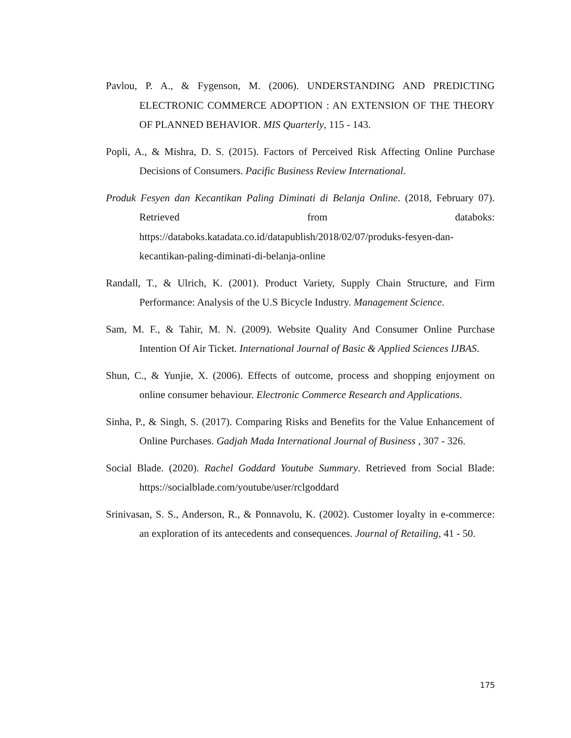Pavlou, P. A., & Fygenson, M. (2006). UNDERSTANDING AND PREDICTING ELECTRONIC COMMERCE ADOPTION : AN EXTENSION OF THE THEORY OF PLANNED BEHAVIOR. MIS Quarterly, 115 - 143.
Popli, A., & Mishra, D. S. (2015). Factors of Perceived Risk Affecting Online Purchase Decisions of Consumers. Pacific Business Review International.
Produk Fesyen dan Kecantikan Paling Diminati di Belanja Online. (2018, February 07). Retrieved from databoks: https://databoks.katadata.co.id/datapublish/2018/02/07/produks-fesyen-dan-kecantikan-paling-diminati-di-belanja-online
Randall, T., & Ulrich, K. (2001). Product Variety, Supply Chain Structure, and Firm Performance: Analysis of the U.S Bicycle Industry. Management Science.
Sam, M. F., & Tahir, M. N. (2009). Website Quality And Consumer Online Purchase Intention Of Air Ticket. International Journal of Basic & Applied Sciences IJBAS.
Shun, C., & Yunjie, X. (2006). Effects of outcome, process and shopping enjoyment on online consumer behaviour. Electronic Commerce Research and Applications.
Sinha, P., & Singh, S. (2017). Comparing Risks and Benefits for the Value Enhancement of Online Purchases. Gadjah Mada International Journal of Business , 307 - 326.
Social Blade. (2020). Rachel Goddard Youtube Summary. Retrieved from Social Blade: https://socialblade.com/youtube/user/rclgoddard
Srinivasan, S. S., Anderson, R., & Ponnavolu, K. (2002). Customer loyalty in e-commerce: an exploration of its antecedents and consequences. Journal of Retailing, 41 - 50.
175